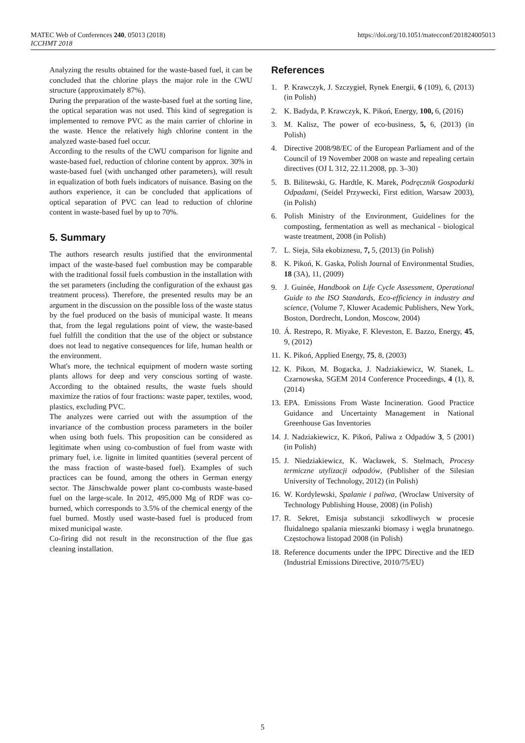MATEC Web of Conferences 240, 05013 (2018)
ICCHMT 2018
https://doi.org/10.1051/matecconf/201824005013
Analyzing the results obtained for the waste-based fuel, it can be concluded that the chlorine plays the major role in the CWU structure (approximately 87%).
During the preparation of the waste-based fuel at the sorting line, the optical separation was not used. This kind of segregation is implemented to remove PVC as the main carrier of chlorine in the waste. Hence the relatively high chlorine content in the analyzed waste-based fuel occur.
According to the results of the CWU comparison for lignite and waste-based fuel, reduction of chlorine content by approx. 30% in waste-based fuel (with unchanged other parameters), will result in equalization of both fuels indicators of nuisance. Basing on the authors experience, it can be concluded that applications of optical separation of PVC can lead to reduction of chlorine content in waste-based fuel by up to 70%.
5. Summary
The authors research results justified that the environmental impact of the waste-based fuel combustion may be comparable with the traditional fossil fuels combustion in the installation with the set parameters (including the configuration of the exhaust gas treatment process). Therefore, the presented results may be an argument in the discussion on the possible loss of the waste status by the fuel produced on the basis of municipal waste. It means that, from the legal regulations point of view, the waste-based fuel fulfill the condition that the use of the object or substance does not lead to negative consequences for life, human health or the environment.
What's more, the technical equipment of modern waste sorting plants allows for deep and very conscious sorting of waste. According to the obtained results, the waste fuels should maximize the ratios of four fractions: waste paper, textiles, wood, plastics, excluding PVC.
The analyzes were carried out with the assumption of the invariance of the combustion process parameters in the boiler when using both fuels. This proposition can be considered as legitimate when using co-combustion of fuel from waste with primary fuel, i.e. lignite in limited quantities (several percent of the mass fraction of waste-based fuel). Examples of such practices can be found, among the others in German energy sector. The Jänschwalde power plant co-combusts waste-based fuel on the large-scale. In 2012, 495,000 Mg of RDF was co-burned, which corresponds to 3.5% of the chemical energy of the fuel burned. Mostly used waste-based fuel is produced from mixed municipal waste.
Co-firing did not result in the reconstruction of the flue gas cleaning installation.
References
1. P. Krawczyk, J. Szczygieł, Rynek Energii, 6 (109), 6, (2013) (in Polish)
2. K. Badyda, P. Krawczyk, K. Pikoń, Energy, 100, 6, (2016)
3. M. Kalisz, The power of eco-business, 5, 6, (2013) (in Polish)
4. Directive 2008/98/EC of the European Parliament and of the Council of 19 November 2008 on waste and repealing certain directives (OJ L 312, 22.11.2008, pp. 3–30)
5. B. Bilitewski, G. Hardtle, K. Marek, Podręcznik Gospodarki Odpadami, (Seidel Przywecki, First edition, Warsaw 2003), (in Polish)
6. Polish Ministry of the Environment, Guidelines for the composting, fermentation as well as mechanical - biological waste treatment, 2008 (in Polish)
7. L. Sieja, Siła ekobiznesu, 7, 5, (2013) (in Polish)
8. K. Pikoń, K. Gaska, Polish Journal of Environmental Studies, 18 (3A), 11, (2009)
9. J. Guinée, Handbook on Life Cycle Assessment, Operational Guide to the ISO Standards, Eco-efficiency in industry and science, (Volume 7, Kluwer Academic Publishers, New York, Boston, Dordrecht, London, Moscow, 2004)
10. Á. Restrepo, R. Miyake, F. Kleveston, E. Bazzo, Energy, 45, 9, (2012)
11. K. Pikoń, Applied Energy, 75, 8, (2003)
12. K. Pikon, M. Bogacka, J. Nadziakiewicz, W. Stanek, L. Czarnowska, SGEM 2014 Conference Proceedings, 4 (1), 8, (2014)
13. EPA. Emissions From Waste Incineration. Good Practice Guidance and Uncertainty Management in National Greenhouse Gas Inventories
14. J. Nadziakiewicz, K. Pikoń, Paliwa z Odpadów 3, 5 (2001) (in Polish)
15. J. Niedziakiewicz, K. Wacławek, S. Stelmach, Procesy termiczne utylizacji odpadów, (Publisher of the Silesian University of Technology, 2012) (in Polish)
16. W. Kordylewski, Spalanie i paliwa, (Wroclaw University of Technology Publishing House, 2008) (in Polish)
17. R. Sekret, Emisja substancji szkodliwych w procesie fluidalnego spalania mieszanki biomasy i węgla brunatnego. Częstochowa listopad 2008 (in Polish)
18. Reference documents under the IPPC Directive and the IED (Industrial Emissions Directive, 2010/75/EU)
5